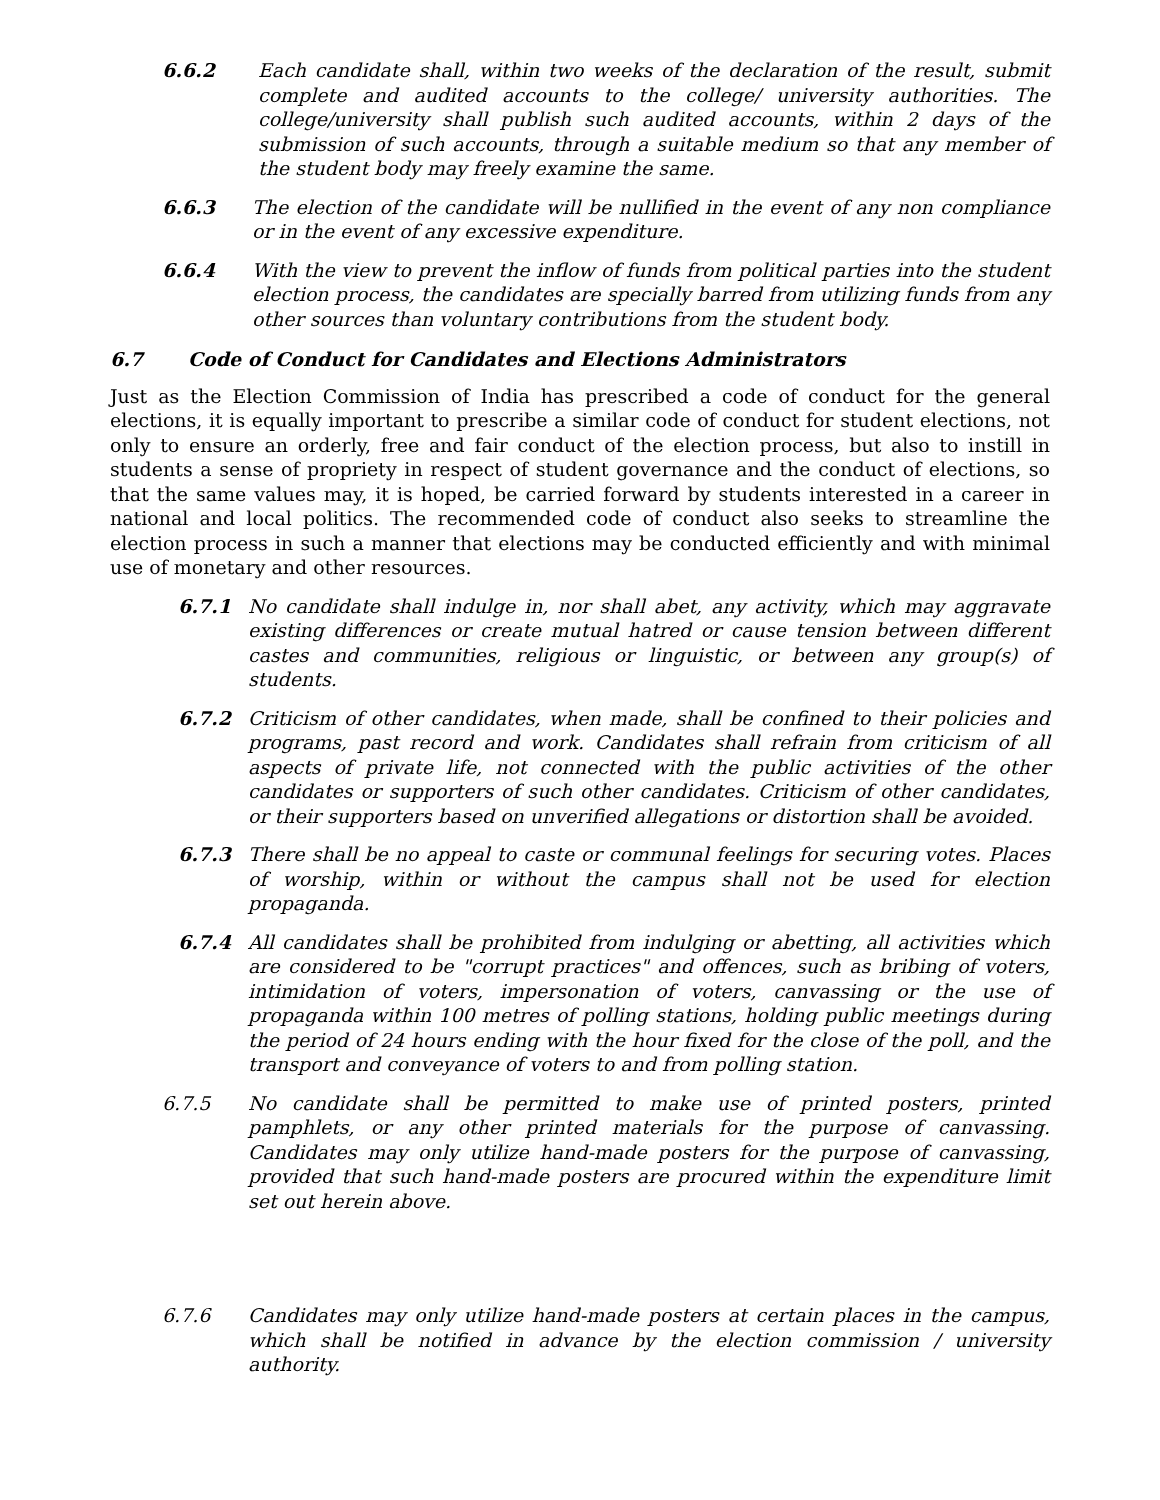6.6.2 Each candidate shall, within two weeks of the declaration of the result, submit complete and audited accounts to the college/ university authorities. The college/university shall publish such audited accounts, within 2 days of the submission of such accounts, through a suitable medium so that any member of the student body may freely examine the same.
6.6.3 The election of the candidate will be nullified in the event of any non compliance or in the event of any excessive expenditure.
6.6.4 With the view to prevent the inflow of funds from political parties into the student election process, the candidates are specially barred from utilizing funds from any other sources than voluntary contributions from the student body.
6.7 Code of Conduct for Candidates and Elections Administrators
Just as the Election Commission of India has prescribed a code of conduct for the general elections, it is equally important to prescribe a similar code of conduct for student elections, not only to ensure an orderly, free and fair conduct of the election process, but also to instill in students a sense of propriety in respect of student governance and the conduct of elections, so that the same values may, it is hoped, be carried forward by students interested in a career in national and local politics. The recommended code of conduct also seeks to streamline the election process in such a manner that elections may be conducted efficiently and with minimal use of monetary and other resources.
6.7.1 No candidate shall indulge in, nor shall abet, any activity, which may aggravate existing differences or create mutual hatred or cause tension between different castes and communities, religious or linguistic, or between any group(s) of students.
6.7.2 Criticism of other candidates, when made, shall be confined to their policies and programs, past record and work. Candidates shall refrain from criticism of all aspects of private life, not connected with the public activities of the other candidates or supporters of such other candidates. Criticism of other candidates, or their supporters based on unverified allegations or distortion shall be avoided.
6.7.3 There shall be no appeal to caste or communal feelings for securing votes. Places of worship, within or without the campus shall not be used for election propaganda.
6.7.4 All candidates shall be prohibited from indulging or abetting, all activities which are considered to be "corrupt practices" and offences, such as bribing of voters, intimidation of voters, impersonation of voters, canvassing or the use of propaganda within 100 metres of polling stations, holding public meetings during the period of 24 hours ending with the hour fixed for the close of the poll, and the transport and conveyance of voters to and from polling station.
6.7.5 No candidate shall be permitted to make use of printed posters, printed pamphlets, or any other printed materials for the purpose of canvassing. Candidates may only utilize hand-made posters for the purpose of canvassing, provided that such hand-made posters are procured within the expenditure limit set out herein above.
6.7.6 Candidates may only utilize hand-made posters at certain places in the campus, which shall be notified in advance by the election commission / university authority.